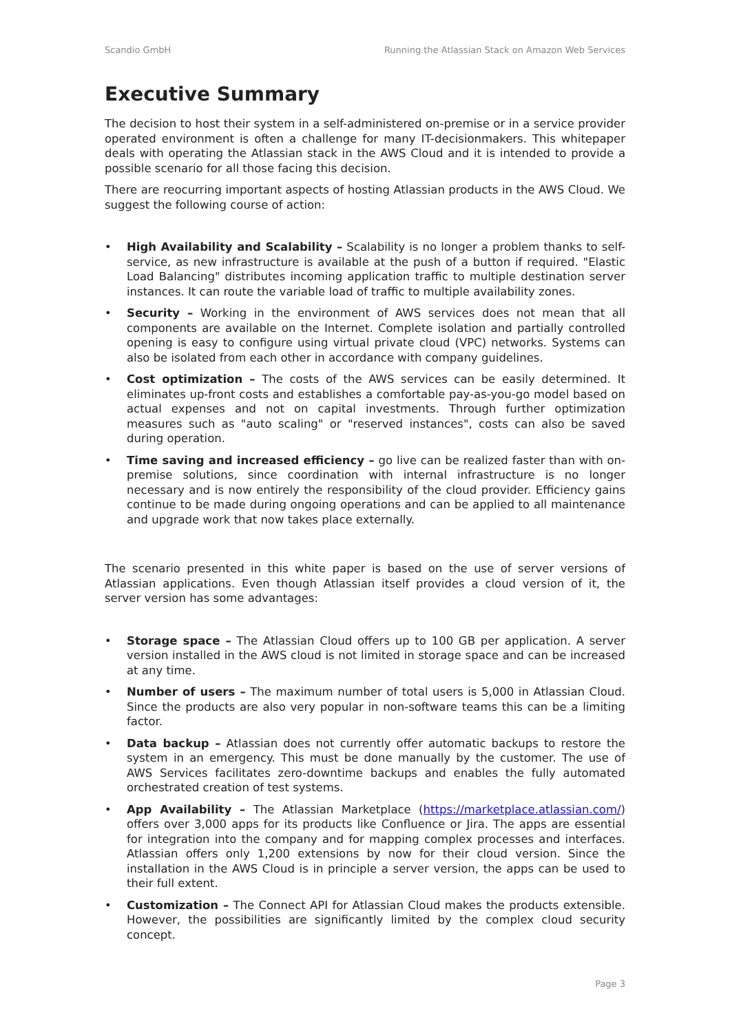Scandio GmbH Running the Atlassian Stack on Amazon Web Services
Executive Summary
The decision to host their system in a self-administered on-premise or in a service provider operated environment is often a challenge for many IT-decisionmakers. This whitepaper deals with operating the Atlassian stack in the AWS Cloud and it is intended to provide a possible scenario for all those facing this decision.
There are reocurring important aspects of hosting Atlassian products in the AWS Cloud. We suggest the following course of action:
• High Availability and Scalability – Scalability is no longer a problem thanks to self-service, as new infrastructure is available at the push of a button if required. "Elastic Load Balancing" distributes incoming application traffic to multiple destination server instances. It can route the variable load of traffic to multiple availability zones.
• Security – Working in the environment of AWS services does not mean that all components are available on the Internet. Complete isolation and partially controlled opening is easy to configure using virtual private cloud (VPC) networks. Systems can also be isolated from each other in accordance with company guidelines.
• Cost optimization – The costs of the AWS services can be easily determined. It eliminates up-front costs and establishes a comfortable pay-as-you-go model based on actual expenses and not on capital investments. Through further optimization measures such as "auto scaling" or "reserved instances", costs can also be saved during operation.
• Time saving and increased efficiency – go live can be realized faster than with on-premise solutions, since coordination with internal infrastructure is no longer necessary and is now entirely the responsibility of the cloud provider. Efficiency gains continue to be made during ongoing operations and can be applied to all maintenance and upgrade work that now takes place externally.
The scenario presented in this white paper is based on the use of server versions of Atlassian applications. Even though Atlassian itself provides a cloud version of it, the server version has some advantages:
• Storage space – The Atlassian Cloud offers up to 100 GB per application. A server version installed in the AWS cloud is not limited in storage space and can be increased at any time.
• Number of users – The maximum number of total users is 5,000 in Atlassian Cloud. Since the products are also very popular in non-software teams this can be a limiting factor.
• Data backup – Atlassian does not currently offer automatic backups to restore the system in an emergency. This must be done manually by the customer. The use of AWS Services facilitates zero-downtime backups and enables the fully automated orchestrated creation of test systems.
• App Availability – The Atlassian Marketplace (https://marketplace.atlassian.com/) offers over 3,000 apps for its products like Confluence or Jira. The apps are essential for integration into the company and for mapping complex processes and interfaces. Atlassian offers only 1,200 extensions by now for their cloud version. Since the installation in the AWS Cloud is in principle a server version, the apps can be used to their full extent.
• Customization – The Connect API for Atlassian Cloud makes the products extensible. However, the possibilities are significantly limited by the complex cloud security concept.
Page 3